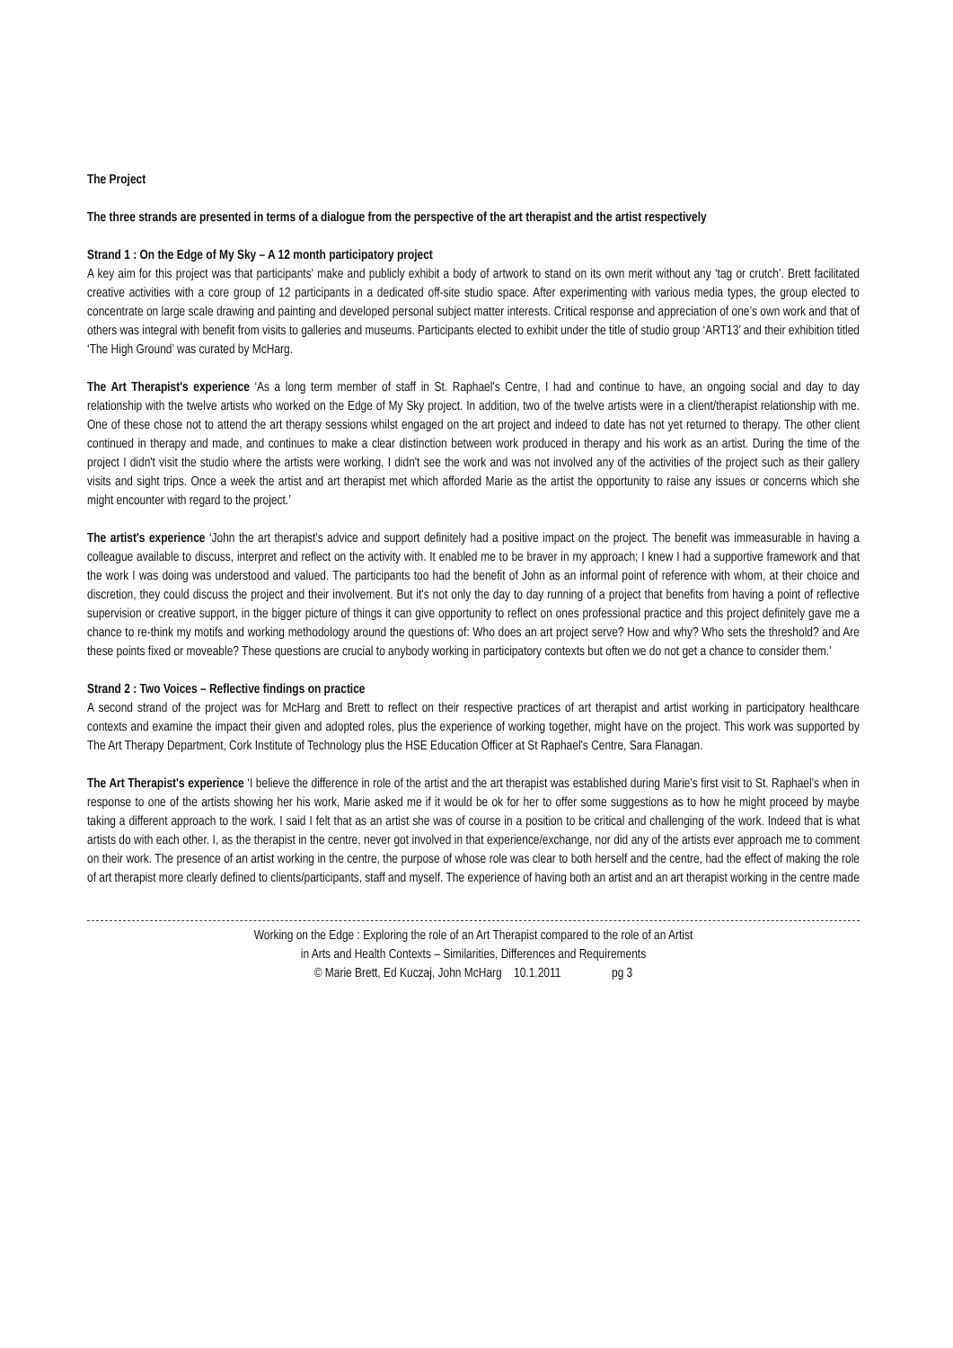The Project
The three strands are presented in terms of a dialogue from the perspective of the art therapist and the artist respectively
Strand 1 : On the Edge of My Sky – A 12 month participatory project
A key aim for this project was that participants' make and publicly exhibit a body of artwork to stand on its own merit without any ‘tag or crutch’. Brett facilitated creative activities with a core group of 12 participants in a dedicated off-site studio space. After experimenting with various media types, the group elected to concentrate on large scale drawing and painting and developed personal subject matter interests. Critical response and appreciation of one’s own work and that of others was integral with benefit from visits to galleries and museums. Participants elected to exhibit under the title of studio group ‘ART13’ and their exhibition titled ‘The High Ground’ was curated by McHarg.
The Art Therapist's experience ‘As a long term member of staff in St. Raphael's Centre, I had and continue to have, an ongoing social and day to day relationship with the twelve artists who worked on the Edge of My Sky project. In addition, two of the twelve artists were in a client/therapist relationship with me. One of these chose not to attend the art therapy sessions whilst engaged on the art project and indeed to date has not yet returned to therapy. The other client continued in therapy and made, and continues to make a clear distinction between work produced in therapy and his work as an artist. During the time of the project I didn't visit the studio where the artists were working, I didn't see the work and was not involved any of the activities of the project such as their gallery visits and sight trips. Once a week the artist and art therapist met which afforded Marie as the artist the opportunity to raise any issues or concerns which she might encounter with regard to the project.’
The artist's experience ‘John the art therapist's advice and support definitely had a positive impact on the project. The benefit was immeasurable in having a colleague available to discuss, interpret and reflect on the activity with. It enabled me to be braver in my approach; I knew I had a supportive framework and that the work I was doing was understood and valued. The participants too had the benefit of John as an informal point of reference with whom, at their choice and discretion, they could discuss the project and their involvement. But it's not only the day to day running of a project that benefits from having a point of reflective supervision or creative support, in the bigger picture of things it can give opportunity to reflect on ones professional practice and this project definitely gave me a chance to re-think my motifs and working methodology around the questions of: Who does an art project serve? How and why? Who sets the threshold? and Are these points fixed or moveable? These questions are crucial to anybody working in participatory contexts but often we do not get a chance to consider them.’
Strand 2 : Two Voices – Reflective findings on practice
A second strand of the project was for McHarg and Brett to reflect on their respective practices of art therapist and artist working in participatory healthcare contexts and examine the impact their given and adopted roles, plus the experience of working together, might have on the project. This work was supported by The Art Therapy Department, Cork Institute of Technology plus the HSE Education Officer at St Raphael's Centre, Sara Flanagan.
The Art Therapist's experience ‘I believe the difference in role of the artist and the art therapist was established during Marie's first visit to St. Raphael's when in response to one of the artists showing her his work, Marie asked me if it would be ok for her to offer some suggestions as to how he might proceed by maybe taking a different approach to the work. I said I felt that as an artist she was of course in a position to be critical and challenging of the work. Indeed that is what artists do with each other. I, as the therapist in the centre, never got involved in that experience/exchange, nor did any of the artists ever approach me to comment on their work. The presence of an artist working in the centre, the purpose of whose role was clear to both herself and the centre, had the effect of making the role of art therapist more clearly defined to clients/participants, staff and myself. The experience of having both an artist and an art therapist working in the centre made
Working on the Edge : Exploring the role of an Art Therapist compared to the role of an Artist
in Arts and Health Contexts – Similarities, Differences and Requirements
© Marie Brett, Ed Kuczaj, John McHarg 10.1.2011 pg 3